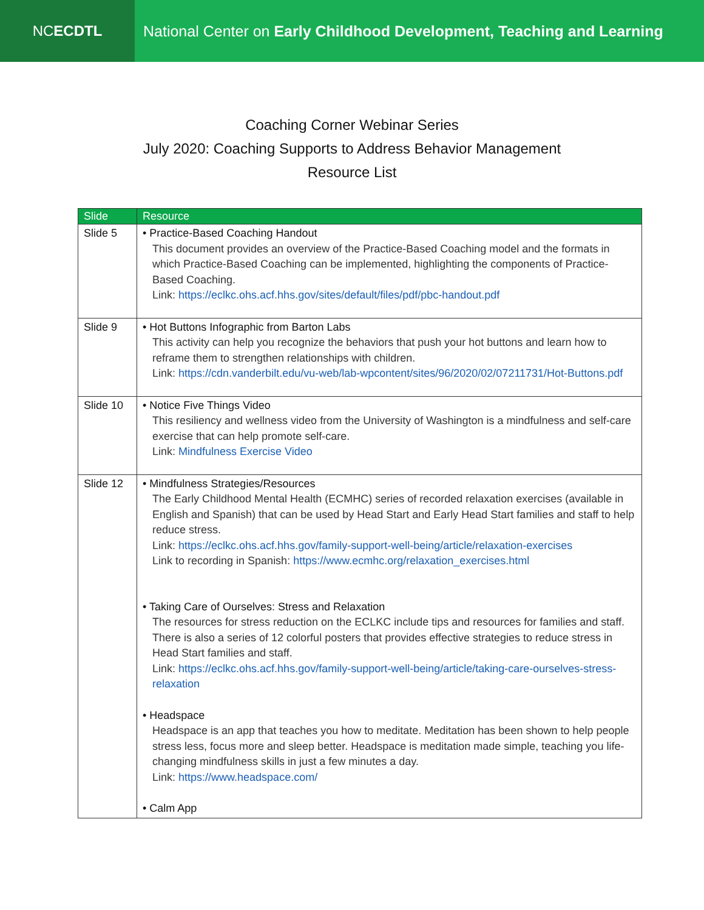NC ECDTL National Center on Early Childhood Development, Teaching and Learning
Coaching Corner Webinar Series
July 2020: Coaching Supports to Address Behavior Management
Resource List
| Slide | Resource |
| --- | --- |
| Slide 5 | • Practice-Based Coaching Handout This document provides an overview of the Practice-Based Coaching model and the formats in which Practice-Based Coaching can be implemented, highlighting the components of Practice-Based Coaching. Link: https://eclkc.ohs.acf.hhs.gov/sites/default/files/pdf/pbc-handout.pdf |
| Slide 9 | • Hot Buttons Infographic from Barton Labs This activity can help you recognize the behaviors that push your hot buttons and learn how to reframe them to strengthen relationships with children. Link: https://cdn.vanderbilt.edu/vu-web/lab-wpcontent/sites/96/2020/02/07211731/Hot-Buttons.pdf |
| Slide 10 | • Notice Five Things Video This resiliency and wellness video from the University of Washington is a mindfulness and self-care exercise that can help promote self-care. Link: Mindfulness Exercise Video |
| Slide 12 | • Mindfulness Strategies/Resources The Early Childhood Mental Health (ECMHC) series of recorded relaxation exercises (available in English and Spanish) that can be used by Head Start and Early Head Start families and staff to help reduce stress. Link: https://eclkc.ohs.acf.hhs.gov/family-support-well-being/article/relaxation-exercises Link to recording in Spanish: https://www.ecmhc.org/relaxation_exercises.html • Taking Care of Ourselves: Stress and Relaxation The resources for stress reduction on the ECLKC include tips and resources for families and staff. There is also a series of 12 colorful posters that provides effective strategies to reduce stress in Head Start families and staff. Link: https://eclkc.ohs.acf.hhs.gov/family-support-well-being/article/taking-care-ourselves-stress-relaxation • Headspace Headspace is an app that teaches you how to meditate. Meditation has been shown to help people stress less, focus more and sleep better. Headspace is meditation made simple, teaching you life-changing mindfulness skills in just a few minutes a day. Link: https://www.headspace.com/ • Calm App |